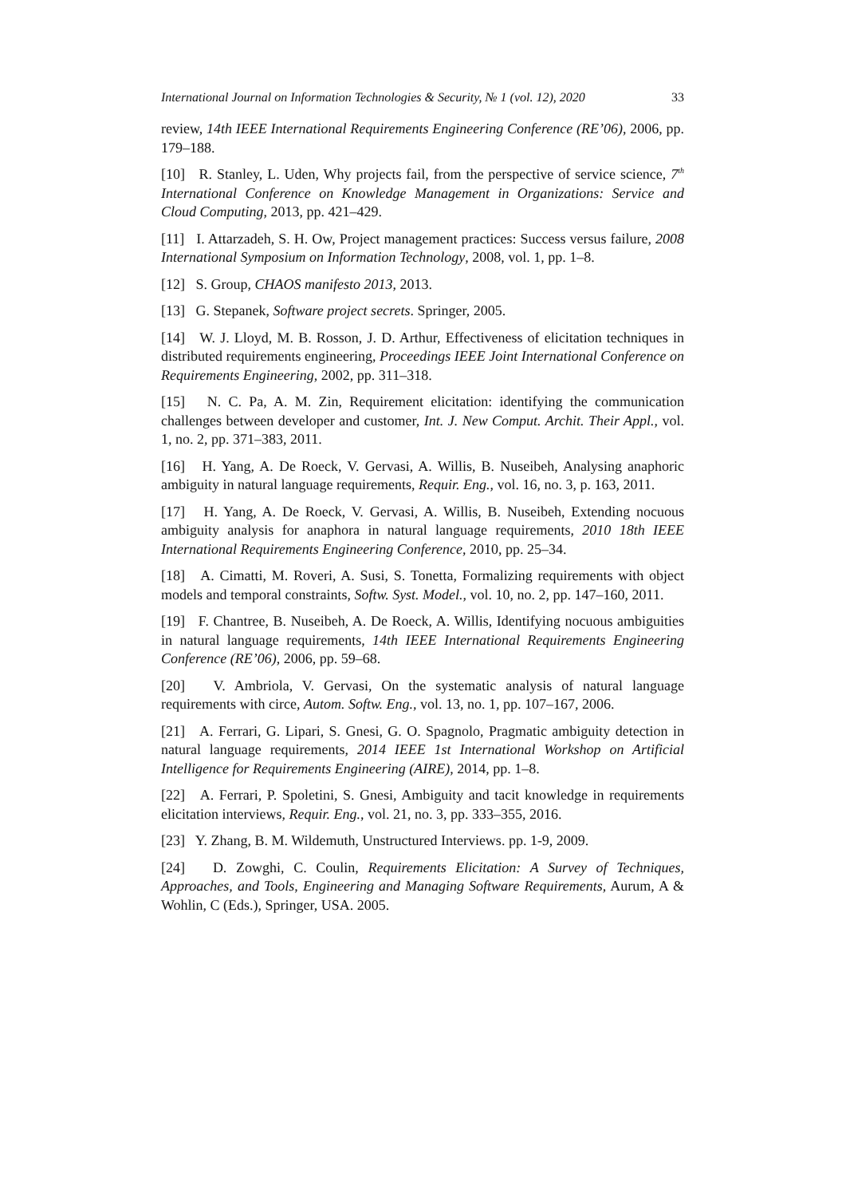International Journal on Information Technologies & Security, № 1 (vol. 12), 2020 33
review, 14th IEEE International Requirements Engineering Conference (RE’06), 2006, pp. 179–188.
[10] R. Stanley, L. Uden, Why projects fail, from the perspective of service science, 7<sup>th</sup> International Conference on Knowledge Management in Organizations: Service and Cloud Computing, 2013, pp. 421–429.
[11] I. Attarzadeh, S. H. Ow, Project management practices: Success versus failure, 2008 International Symposium on Information Technology, 2008, vol. 1, pp. 1–8.
[12] S. Group, CHAOS manifesto 2013, 2013.
[13] G. Stepanek, Software project secrets. Springer, 2005.
[14] W. J. Lloyd, M. B. Rosson, J. D. Arthur, Effectiveness of elicitation techniques in distributed requirements engineering, Proceedings IEEE Joint International Conference on Requirements Engineering, 2002, pp. 311–318.
[15] N. C. Pa, A. M. Zin, Requirement elicitation: identifying the communication challenges between developer and customer, Int. J. New Comput. Archit. Their Appl., vol. 1, no. 2, pp. 371–383, 2011.
[16] H. Yang, A. De Roeck, V. Gervasi, A. Willis, B. Nuseibeh, Analysing anaphoric ambiguity in natural language requirements, Requir. Eng., vol. 16, no. 3, p. 163, 2011.
[17] H. Yang, A. De Roeck, V. Gervasi, A. Willis, B. Nuseibeh, Extending nocuous ambiguity analysis for anaphora in natural language requirements, 2010 18th IEEE International Requirements Engineering Conference, 2010, pp. 25–34.
[18] A. Cimatti, M. Roveri, A. Susi, S. Tonetta, Formalizing requirements with object models and temporal constraints, Softw. Syst. Model., vol. 10, no. 2, pp. 147–160, 2011.
[19] F. Chantree, B. Nuseibeh, A. De Roeck, A. Willis, Identifying nocuous ambiguities in natural language requirements, 14th IEEE International Requirements Engineering Conference (RE’06), 2006, pp. 59–68.
[20] V. Ambriola, V. Gervasi, On the systematic analysis of natural language requirements with circe, Autom. Softw. Eng., vol. 13, no. 1, pp. 107–167, 2006.
[21] A. Ferrari, G. Lipari, S. Gnesi, G. O. Spagnolo, Pragmatic ambiguity detection in natural language requirements, 2014 IEEE 1st International Workshop on Artificial Intelligence for Requirements Engineering (AIRE), 2014, pp. 1–8.
[22] A. Ferrari, P. Spoletini, S. Gnesi, Ambiguity and tacit knowledge in requirements elicitation interviews, Requir. Eng., vol. 21, no. 3, pp. 333–355, 2016.
[23] Y. Zhang, B. M. Wildemuth, Unstructured Interviews. pp. 1-9, 2009.
[24] D. Zowghi, C. Coulin, Requirements Elicitation: A Survey of Techniques, Approaches, and Tools, Engineering and Managing Software Requirements, Aurum, A & Wohlin, C (Eds.), Springer, USA. 2005.